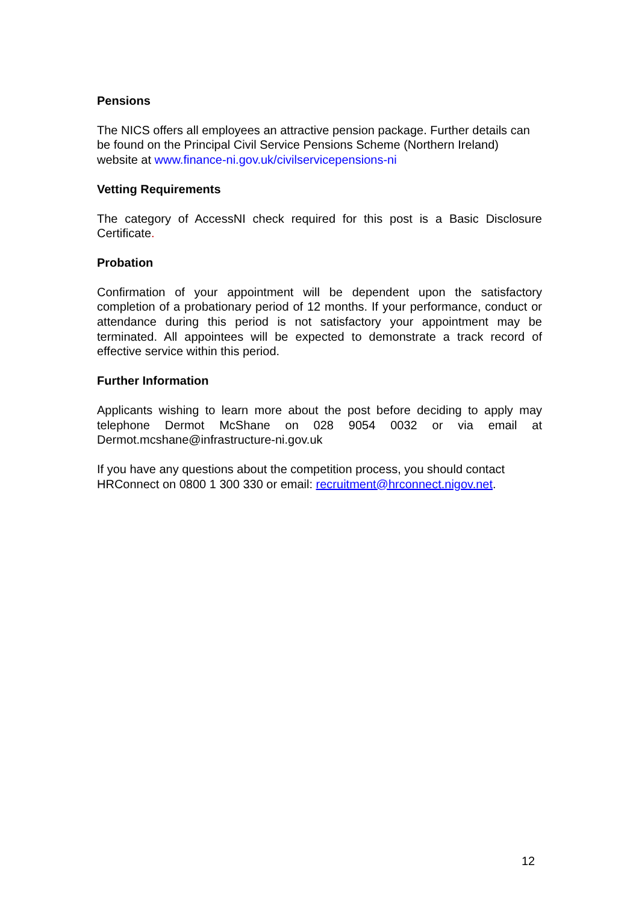Pensions
The NICS offers all employees an attractive pension package. Further details can be found on the Principal Civil Service Pensions Scheme (Northern Ireland) website at www.finance-ni.gov.uk/civilservicepensions-ni
Vetting Requirements
The category of AccessNI check required for this post is a Basic Disclosure Certificate.
Probation
Confirmation of your appointment will be dependent upon the satisfactory completion of a probationary period of 12 months. If your performance, conduct or attendance during this period is not satisfactory your appointment may be terminated. All appointees will be expected to demonstrate a track record of effective service within this period.
Further Information
Applicants wishing to learn more about the post before deciding to apply may telephone Dermot McShane on 028 9054 0032 or via email at Dermot.mcshane@infrastructure-ni.gov.uk
If you have any questions about the competition process, you should contact HRConnect on 0800 1 300 330 or email: recruitment@hrconnect.nigov.net.
12